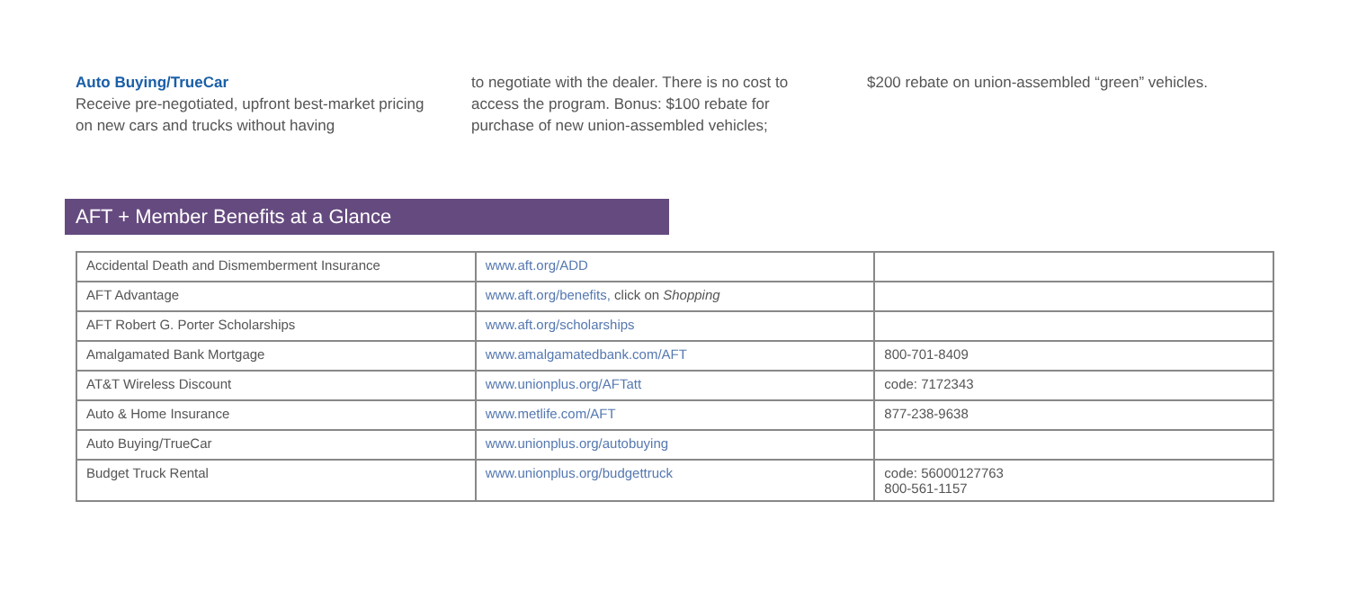Auto Buying/TrueCar
Receive pre-negotiated, upfront best-market pricing on new cars and trucks without having
to negotiate with the dealer. There is no cost to access the program. Bonus: $100 rebate for purchase of new union-assembled vehicles;
$200 rebate on union-assembled “green” vehicles.
AFT + Member Benefits at a Glance
| Accidental Death and Dismemberment Insurance | www.aft.org/ADD | |
| AFT Advantage | www.aft.org/benefits, click on Shopping | |
| AFT Robert G. Porter Scholarships | www.aft.org/scholarships | |
| Amalgamated Bank Mortgage | www.amalgamatedbank.com/AFT | 800-701-8409 |
| AT&T Wireless Discount | www.unionplus.org/AFTatt | code: 7172343 |
| Auto & Home Insurance | www.metlife.com/AFT | 877-238-9638 |
| Auto Buying/TrueCar | www.unionplus.org/autobuying | |
| Budget Truck Rental | www.unionplus.org/budgettruck | code: 56000127763 800-561-1157 |